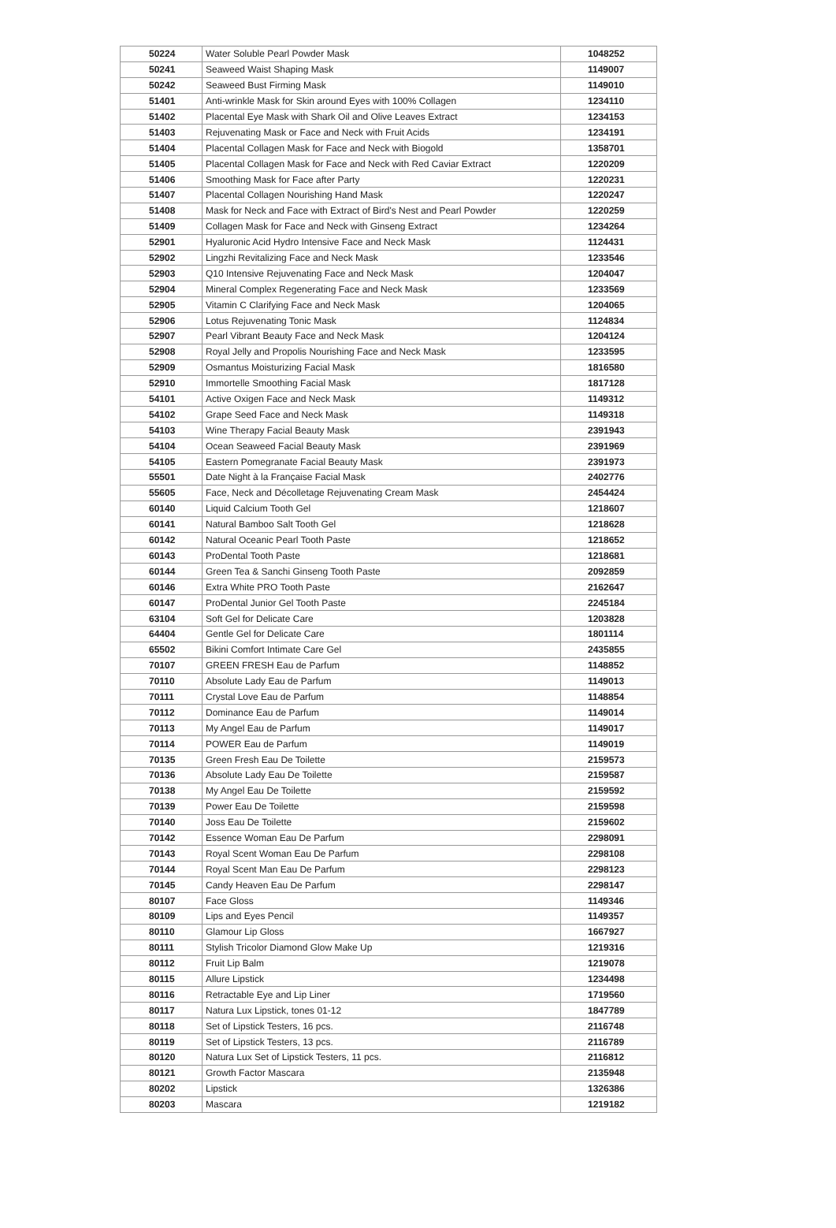| 50224 | Water Soluble Pearl Powder Mask | 1048252 |
| 50241 | Seaweed Waist Shaping Mask | 1149007 |
| 50242 | Seaweed Bust Firming Mask | 1149010 |
| 51401 | Anti-wrinkle Mask for Skin around Eyes with 100% Collagen | 1234110 |
| 51402 | Placental Eye Mask with Shark Oil and Olive Leaves Extract | 1234153 |
| 51403 | Rejuvenating Mask or Face and Neck with Fruit Acids | 1234191 |
| 51404 | Placental Collagen Mask for Face and Neck with Biogold | 1358701 |
| 51405 | Placental Collagen Mask for Face and Neck with Red Caviar Extract | 1220209 |
| 51406 | Smoothing Mask for Face after Party | 1220231 |
| 51407 | Placental Collagen Nourishing Hand Mask | 1220247 |
| 51408 | Mask for Neck and Face with Extract of Bird's Nest and Pearl Powder | 1220259 |
| 51409 | Collagen Mask for Face and Neck with Ginseng Extract | 1234264 |
| 52901 | Hyaluronic Acid Hydro Intensive Face and Neck Mask | 1124431 |
| 52902 | Lingzhi Revitalizing Face and Neck Mask | 1233546 |
| 52903 | Q10 Intensive Rejuvenating Face and Neck Mask | 1204047 |
| 52904 | Mineral Complex Regenerating Face and Neck Mask | 1233569 |
| 52905 | Vitamin C Clarifying Face and Neck Mask | 1204065 |
| 52906 | Lotus Rejuvenating Tonic Mask | 1124834 |
| 52907 | Pearl Vibrant Beauty Face and Neck Mask | 1204124 |
| 52908 | Royal Jelly and Propolis Nourishing Face and Neck Mask | 1233595 |
| 52909 | Osmantus Moisturizing Facial Mask | 1816580 |
| 52910 | Immortelle Smoothing Facial Mask | 1817128 |
| 54101 | Active Oxigen Face and Neck Mask | 1149312 |
| 54102 | Grape Seed Face and Neck Mask | 1149318 |
| 54103 | Wine Therapy Facial Beauty Mask | 2391943 |
| 54104 | Ocean Seaweed Facial Beauty Mask | 2391969 |
| 54105 | Eastern Pomegranate Facial Beauty Mask | 2391973 |
| 55501 | Date Night à la Française Facial Mask | 2402776 |
| 55605 | Face, Neck and Décolletage Rejuvenating Cream Mask | 2454424 |
| 60140 | Liquid Calcium Tooth Gel | 1218607 |
| 60141 | Natural Bamboo Salt Tooth Gel | 1218628 |
| 60142 | Natural Oceanic Pearl Tooth Paste | 1218652 |
| 60143 | ProDental Tooth Paste | 1218681 |
| 60144 | Green Tea & Sanchi Ginseng Tooth Paste | 2092859 |
| 60146 | Extra White PRO Tooth Paste | 2162647 |
| 60147 | ProDental Junior Gel Tooth Paste | 2245184 |
| 63104 | Soft Gel for Delicate Care | 1203828 |
| 64404 | Gentle Gel for Delicate Care | 1801114 |
| 65502 | Bikini Comfort Intimate Care Gel | 2435855 |
| 70107 | GREEN FRESH Eau de Parfum | 1148852 |
| 70110 | Absolute Lady Eau de Parfum | 1149013 |
| 70111 | Crystal Love Eau de Parfum | 1148854 |
| 70112 | Dominance Eau de Parfum | 1149014 |
| 70113 | My Angel Eau de Parfum | 1149017 |
| 70114 | POWER Eau de Parfum | 1149019 |
| 70135 | Green Fresh Eau De Toilette | 2159573 |
| 70136 | Absolute Lady Eau De Toilette | 2159587 |
| 70138 | My Angel Eau De Toilette | 2159592 |
| 70139 | Power Eau De Toilette | 2159598 |
| 70140 | Joss Eau De Toilette | 2159602 |
| 70142 | Essence Woman Eau De Parfum | 2298091 |
| 70143 | Royal Scent Woman Eau De Parfum | 2298108 |
| 70144 | Royal Scent Man Eau De Parfum | 2298123 |
| 70145 | Candy Heaven Eau De Parfum | 2298147 |
| 80107 | Face Gloss | 1149346 |
| 80109 | Lips and Eyes Pencil | 1149357 |
| 80110 | Glamour Lip Gloss | 1667927 |
| 80111 | Stylish Tricolor Diamond Glow Make Up | 1219316 |
| 80112 | Fruit Lip Balm | 1219078 |
| 80115 | Allure Lipstick | 1234498 |
| 80116 | Retractable Eye and Lip Liner | 1719560 |
| 80117 | Natura Lux Lipstick, tones 01-12 | 1847789 |
| 80118 | Set of Lipstick Testers, 16 pcs. | 2116748 |
| 80119 | Set of Lipstick Testers, 13 pcs. | 2116789 |
| 80120 | Natura Lux Set of Lipstick Testers, 11 pcs. | 2116812 |
| 80121 | Growth Factor Mascara | 2135948 |
| 80202 | Lipstick | 1326386 |
| 80203 | Mascara | 1219182 |